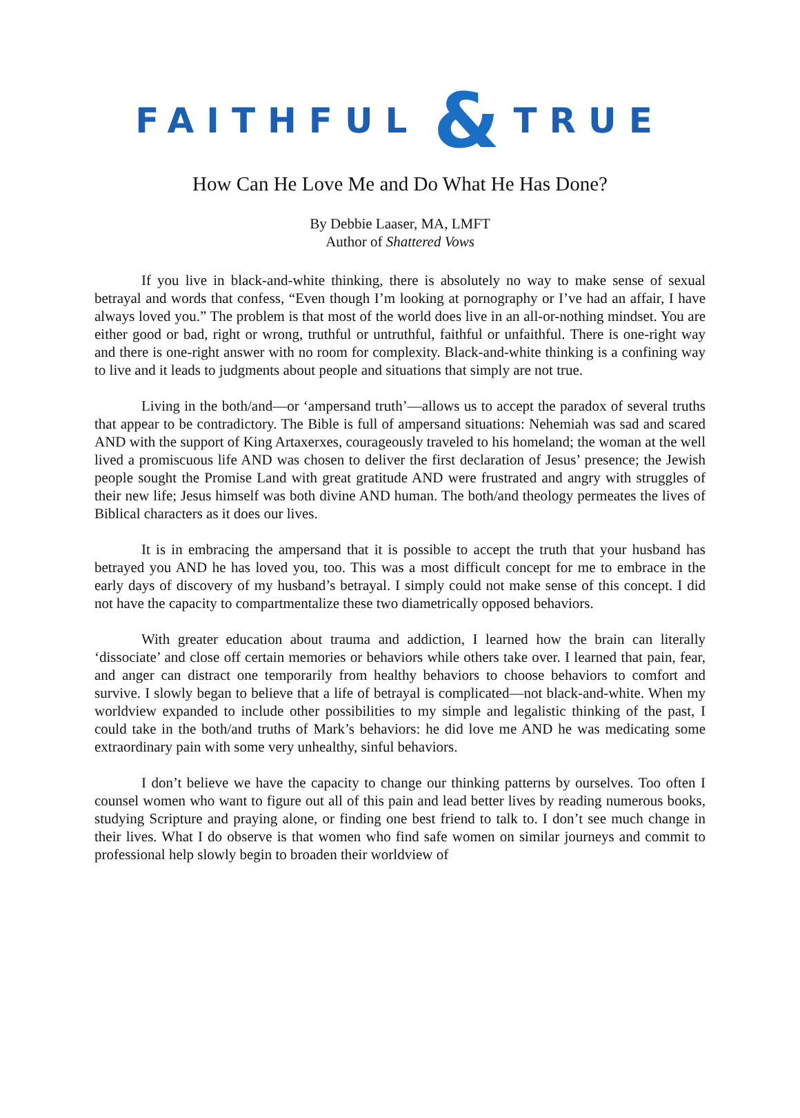FAITHFUL & TRUE
How Can He Love Me and Do What He Has Done?
By Debbie Laaser, MA, LMFT
Author of Shattered Vows
If you live in black-and-white thinking, there is absolutely no way to make sense of sexual betrayal and words that confess, “Even though I’m looking at pornography or I’ve had an affair, I have always loved you.” The problem is that most of the world does live in an all-or-nothing mindset. You are either good or bad, right or wrong, truthful or untruthful, faithful or unfaithful. There is one-right way and there is one-right answer with no room for complexity. Black-and-white thinking is a confining way to live and it leads to judgments about people and situations that simply are not true.
Living in the both/and—or ‘ampersand truth’—allows us to accept the paradox of several truths that appear to be contradictory. The Bible is full of ampersand situations: Nehemiah was sad and scared AND with the support of King Artaxerxes, courageously traveled to his homeland; the woman at the well lived a promiscuous life AND was chosen to deliver the first declaration of Jesus’ presence; the Jewish people sought the Promise Land with great gratitude AND were frustrated and angry with struggles of their new life; Jesus himself was both divine AND human. The both/and theology permeates the lives of Biblical characters as it does our lives.
It is in embracing the ampersand that it is possible to accept the truth that your husband has betrayed you AND he has loved you, too. This was a most difficult concept for me to embrace in the early days of discovery of my husband’s betrayal. I simply could not make sense of this concept. I did not have the capacity to compartmentalize these two diametrically opposed behaviors.
With greater education about trauma and addiction, I learned how the brain can literally ‘dissociate’ and close off certain memories or behaviors while others take over. I learned that pain, fear, and anger can distract one temporarily from healthy behaviors to choose behaviors to comfort and survive. I slowly began to believe that a life of betrayal is complicated—not black-and-white. When my worldview expanded to include other possibilities to my simple and legalistic thinking of the past, I could take in the both/and truths of Mark’s behaviors: he did love me AND he was medicating some extraordinary pain with some very unhealthy, sinful behaviors.
I don’t believe we have the capacity to change our thinking patterns by ourselves. Too often I counsel women who want to figure out all of this pain and lead better lives by reading numerous books, studying Scripture and praying alone, or finding one best friend to talk to. I don’t see much change in their lives. What I do observe is that women who find safe women on similar journeys and commit to professional help slowly begin to broaden their worldview of